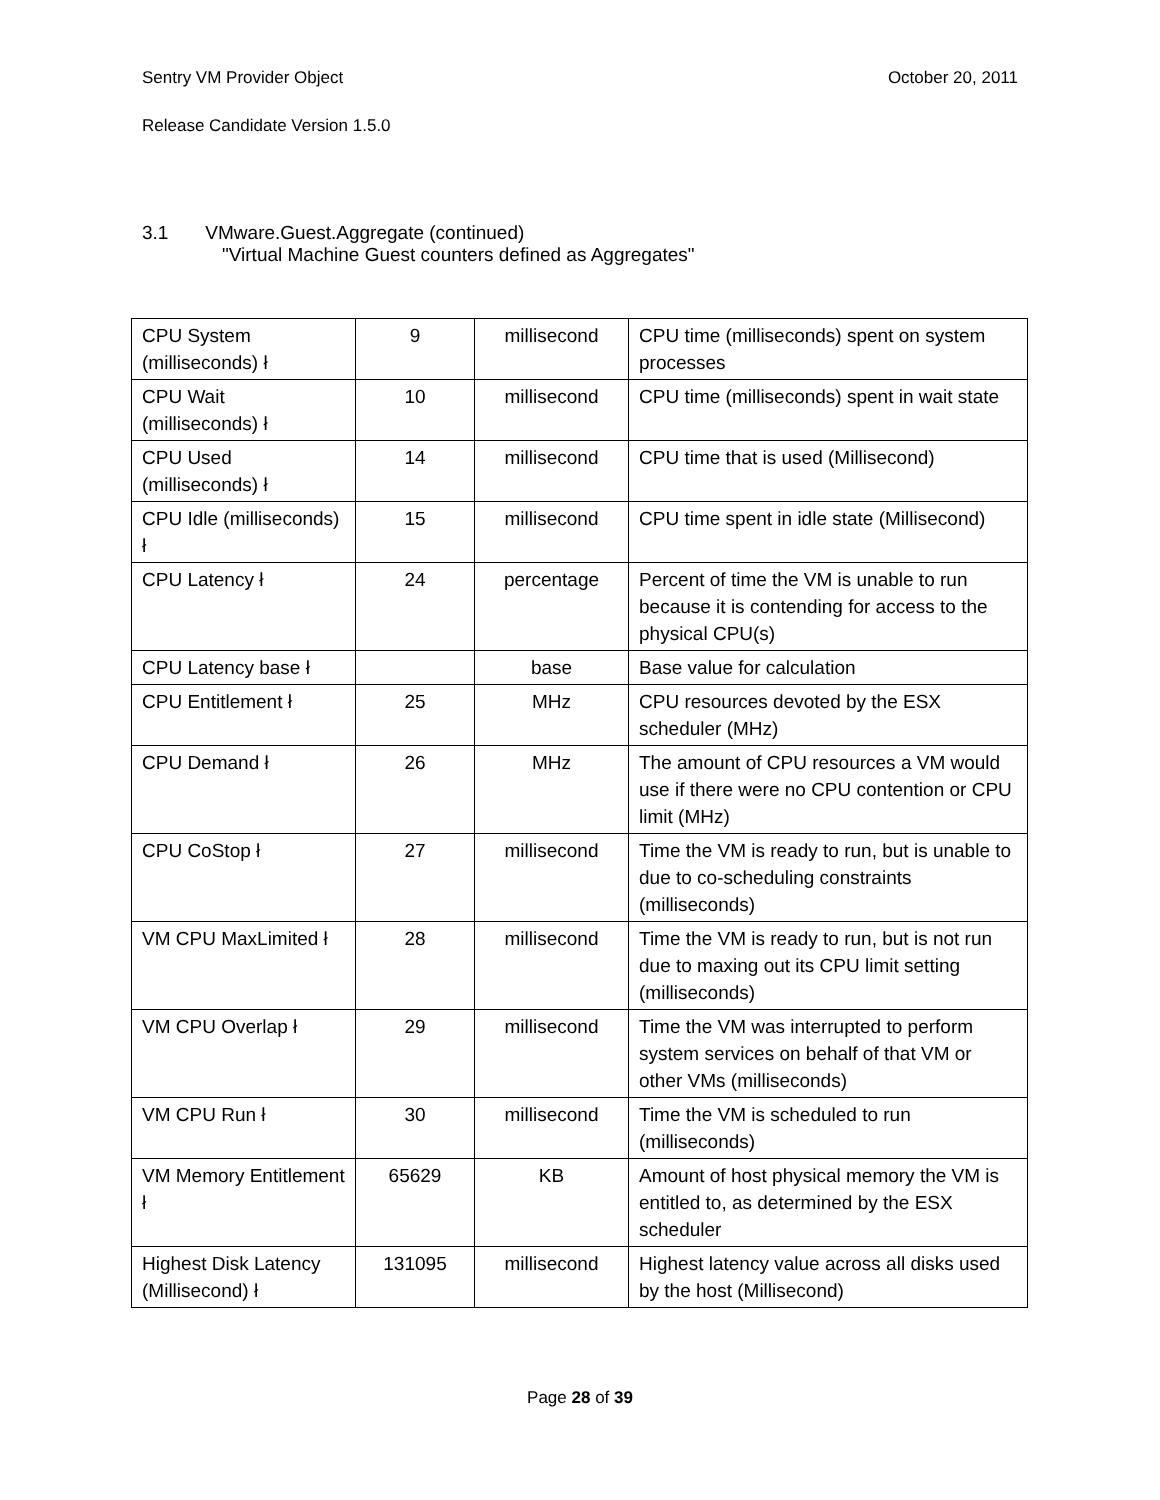Sentry VM Provider Object October 20, 2011
Release Candidate Version 1.5.0
3.1 VMware.Guest.Aggregate (continued)
"Virtual Machine Guest counters defined as Aggregates"
| CPU System (milliseconds) ł | 9 | millisecond | CPU time (milliseconds) spent on system processes |
| CPU Wait (milliseconds) ł | 10 | millisecond | CPU time (milliseconds) spent in wait state |
| CPU Used (milliseconds) ł | 14 | millisecond | CPU time that is used (Millisecond) |
| CPU Idle (milliseconds) ł | 15 | millisecond | CPU time spent in idle state (Millisecond) |
| CPU Latency ł | 24 | percentage | Percent of time the VM is unable to run because it is contending for access to the physical CPU(s) |
| CPU Latency base ł | | base | Base value for calculation |
| CPU Entitlement ł | 25 | MHz | CPU resources devoted by the ESX scheduler (MHz) |
| CPU Demand ł | 26 | MHz | The amount of CPU resources a VM would use if there were no CPU contention or CPU limit (MHz) |
| CPU CoStop ł | 27 | millisecond | Time the VM is ready to run, but is unable to due to co-scheduling constraints (milliseconds) |
| VM CPU MaxLimited ł | 28 | millisecond | Time the VM is ready to run, but is not run due to maxing out its CPU limit setting (milliseconds) |
| VM CPU Overlap ł | 29 | millisecond | Time the VM was interrupted to perform system services on behalf of that VM or other VMs (milliseconds) |
| VM CPU Run ł | 30 | millisecond | Time the VM is scheduled to run (milliseconds) |
| VM Memory Entitlement ł | 65629 | KB | Amount of host physical memory the VM is entitled to, as determined by the ESX scheduler |
| Highest Disk Latency (Millisecond) ł | 131095 | millisecond | Highest latency value across all disks used by the host (Millisecond) |
Page 28 of 39